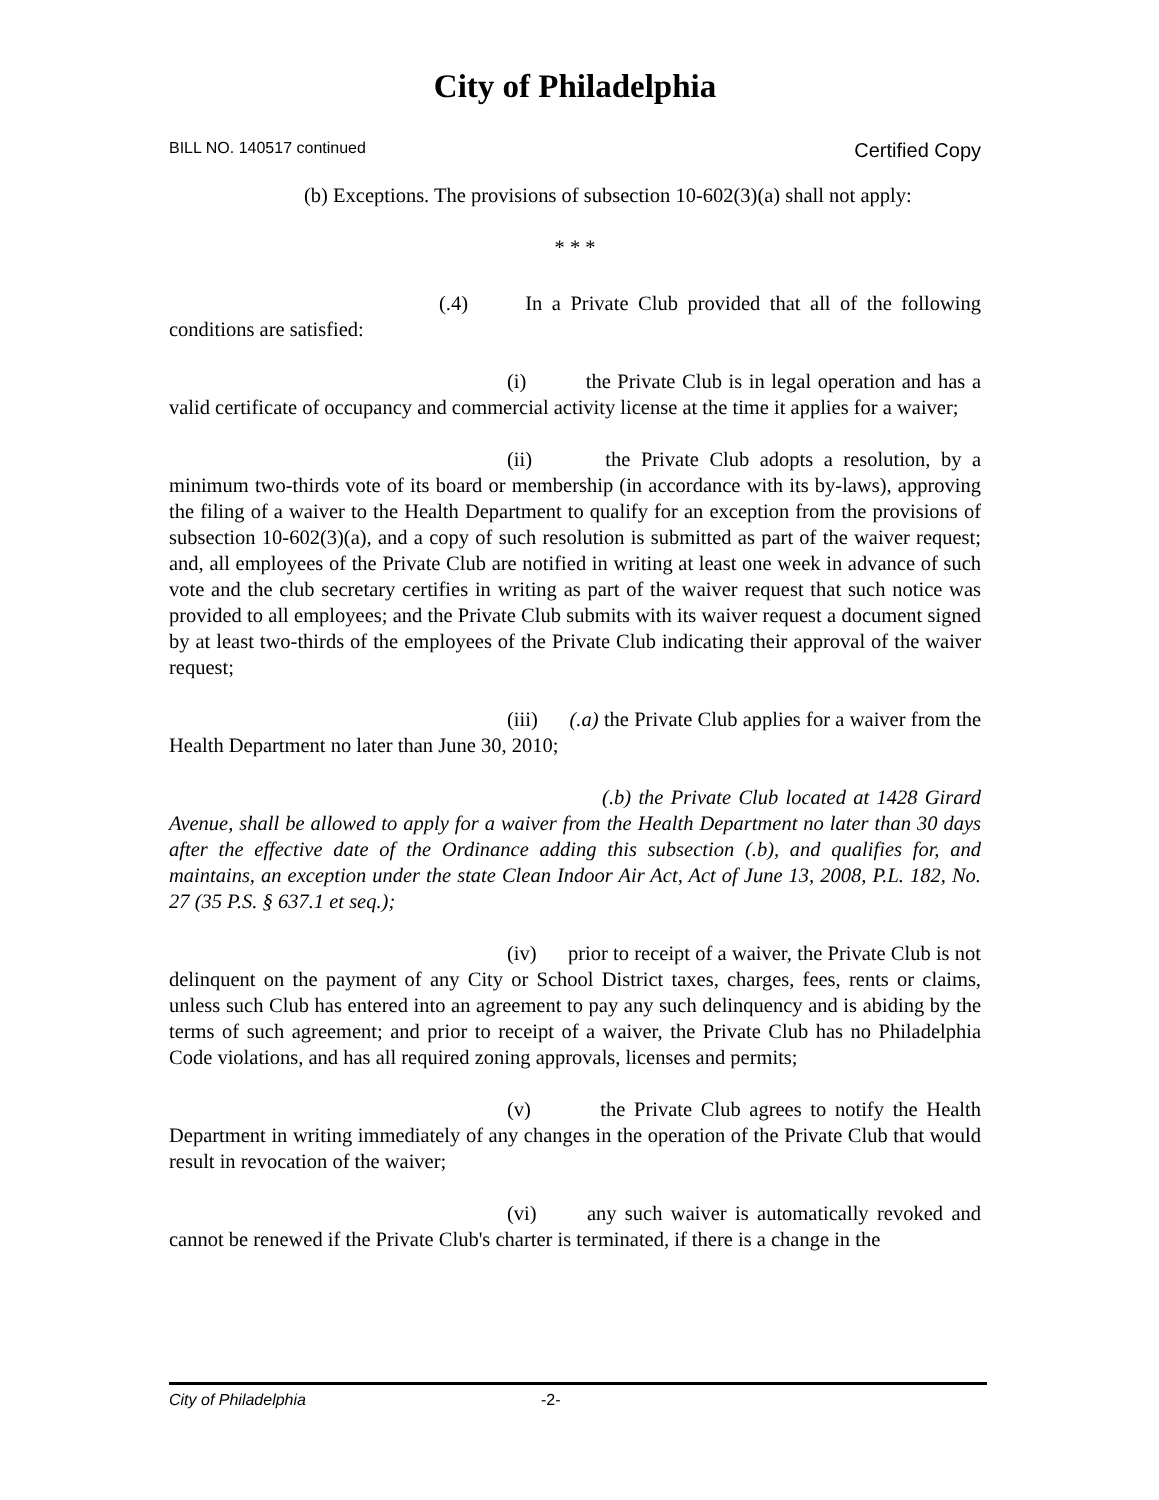City of Philadelphia
BILL NO. 140517 continued Certified Copy
(b) Exceptions. The provisions of subsection 10-602(3)(a) shall not apply:
* * *
(.4) In a Private Club provided that all of the following conditions are satisfied:
(i) the Private Club is in legal operation and has a valid certificate of occupancy and commercial activity license at the time it applies for a waiver;
(ii) the Private Club adopts a resolution, by a minimum two-thirds vote of its board or membership (in accordance with its by-laws), approving the filing of a waiver to the Health Department to qualify for an exception from the provisions of subsection 10-602(3)(a), and a copy of such resolution is submitted as part of the waiver request; and, all employees of the Private Club are notified in writing at least one week in advance of such vote and the club secretary certifies in writing as part of the waiver request that such notice was provided to all employees; and the Private Club submits with its waiver request a document signed by at least two-thirds of the employees of the Private Club indicating their approval of the waiver request;
(iii) (.a) the Private Club applies for a waiver from the Health Department no later than June 30, 2010;
(.b) the Private Club located at 1428 Girard Avenue, shall be allowed to apply for a waiver from the Health Department no later than 30 days after the effective date of the Ordinance adding this subsection (.b), and qualifies for, and maintains, an exception under the state Clean Indoor Air Act, Act of June 13, 2008, P.L. 182, No. 27 (35 P.S. § 637.1 et seq.);
(iv) prior to receipt of a waiver, the Private Club is not delinquent on the payment of any City or School District taxes, charges, fees, rents or claims, unless such Club has entered into an agreement to pay any such delinquency and is abiding by the terms of such agreement; and prior to receipt of a waiver, the Private Club has no Philadelphia Code violations, and has all required zoning approvals, licenses and permits;
(v) the Private Club agrees to notify the Health Department in writing immediately of any changes in the operation of the Private Club that would result in revocation of the waiver;
(vi) any such waiver is automatically revoked and cannot be renewed if the Private Club's charter is terminated, if there is a change in the
City of Philadelphia -2-